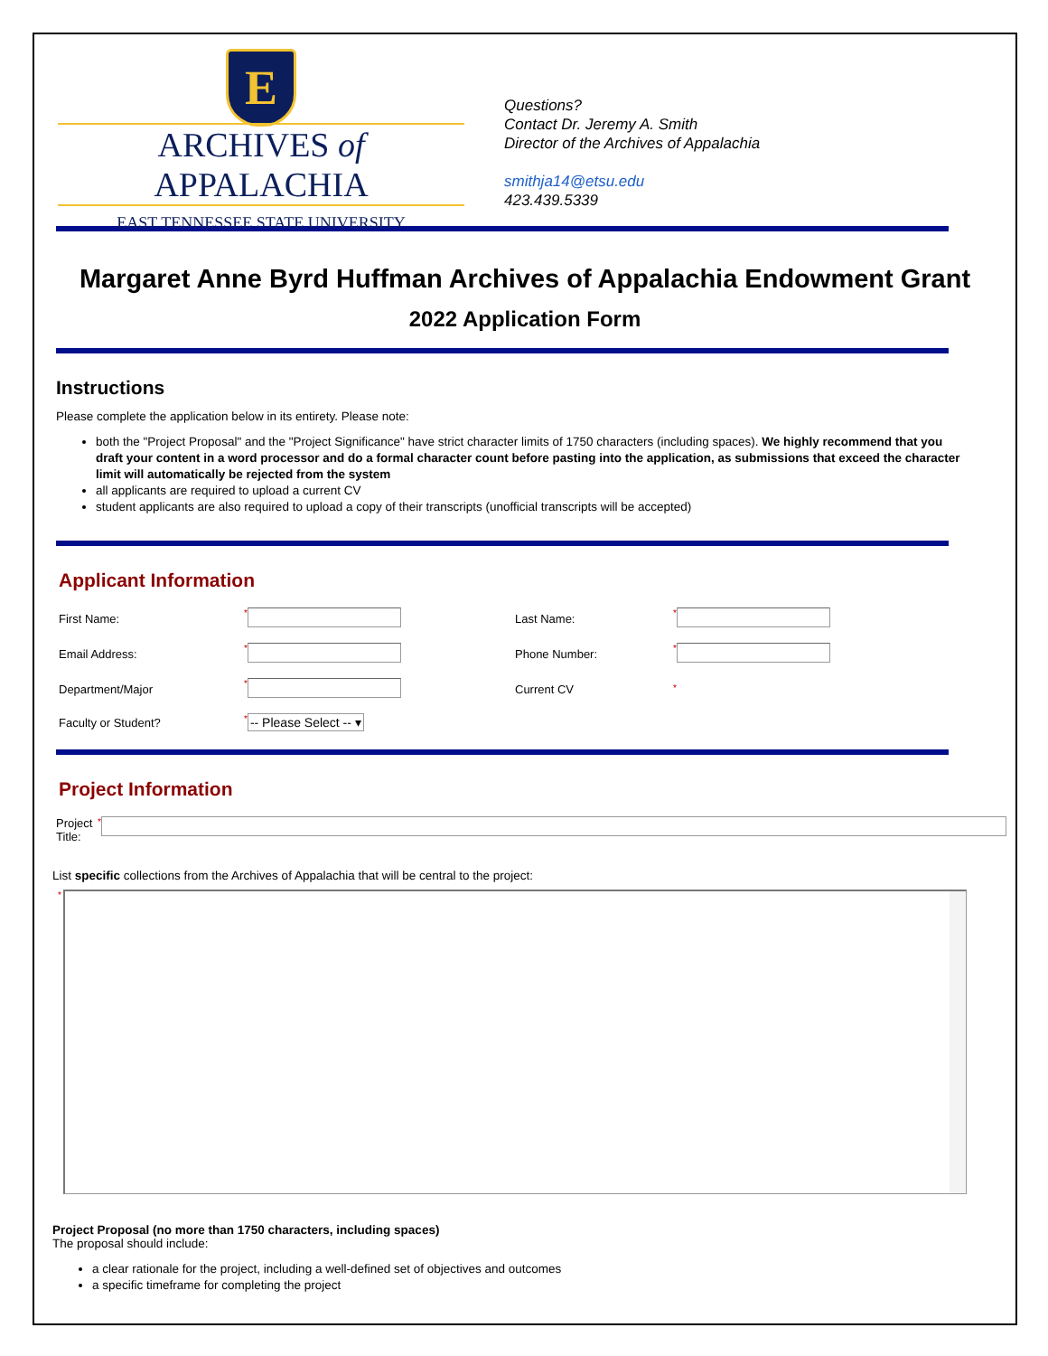E
ARCHIVES of APPALACHIA
EAST TENNESSEE STATE UNIVERSITY
Questions?
Contact Dr. Jeremy A. Smith
Director of the Archives of Appalachia
smithja14@etsu.edu
423.439.5339
Margaret Anne Byrd Huffman Archives of Appalachia Endowment Grant
2022 Application Form
Instructions
Please complete the application below in its entirety. Please note:
both the "Project Proposal" and the "Project Significance" have strict character limits of 1750 characters (including spaces). We highly recommend that you draft your content in a word processor and do a formal character count before pasting into the application, as submissions that exceed the character limit will automatically be rejected from the system
all applicants are required to upload a current CV
student applicants are also required to upload a copy of their transcripts (unofficial transcripts will be accepted)
Applicant Information
First Name:
*
Last Name:
*
Email Address:
*
Phone Number:
*
Department/Major
*
Current CV
*
Faculty or Student?
*-- Please Select -- ▾
Project Information
Project Title:
*
List specific collections from the Archives of Appalachia that will be central to the project:
*
Project Proposal (no more than 1750 characters, including spaces)
The proposal should include:
a clear rationale for the project, including a well-defined set of objectives and outcomes
a specific timeframe for completing the project